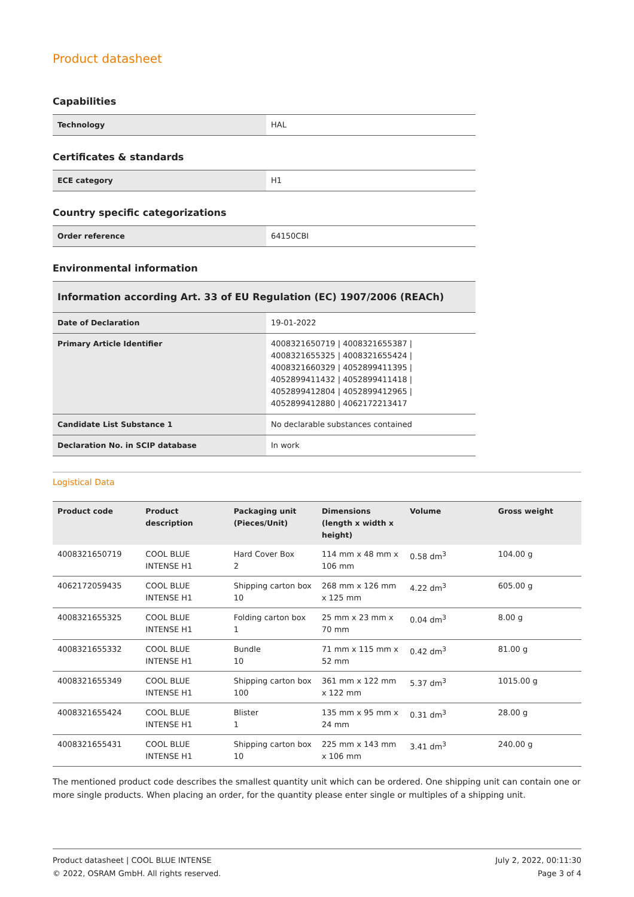Product datasheet
Capabilities
| Technology | HAL |
Certificates & standards
| ECE category | H1 |
Country specific categorizations
| Order reference | 64150CBI |
Environmental information
| Information according Art. 33 of EU Regulation (EC) 1907/2006 (REACh) | |
| --- | --- |
| Date of Declaration | 19-01-2022 |
| Primary Article Identifier | 4008321650719 / 4008321655387 / 4008321655325 / 4008321655424 / 4008321660329 / 4052899411395 / 4052899411432 / 4052899411418 / 4052899412804 / 4052899412965 / 4052899412880 / 4062172213417 |
| Candidate List Substance 1 | No declarable substances contained |
| Declaration No. in SCIP database | In work |
Logistical Data
| Product code | Product description | Packaging unit (Pieces/Unit) | Dimensions (length x width x height) | Volume | Gross weight |
| --- | --- | --- | --- | --- | --- |
| 4008321650719 | COOL BLUE INTENSE H1 | Hard Cover Box 2 | 114 mm x 48 mm x 106 mm | 0.58 dm<sup>3</sup> | 104.00 g |
| 4062172059435 | COOL BLUE INTENSE H1 | Shipping carton box 10 | 268 mm x 126 mm x 125 mm | 4.22 dm<sup>3</sup> | 605.00 g |
| 4008321655325 | COOL BLUE INTENSE H1 | Folding carton box 1 | 25 mm x 23 mm x 70 mm | 0.04 dm<sup>3</sup> | 8.00 g |
| 4008321655332 | COOL BLUE INTENSE H1 | Bundle 10 | 71 mm x 115 mm x 52 mm | 0.42 dm<sup>3</sup> | 81.00 g |
| 4008321655349 | COOL BLUE INTENSE H1 | Shipping carton box 100 | 361 mm x 122 mm x 122 mm | 5.37 dm<sup>3</sup> | 1015.00 g |
| 4008321655424 | COOL BLUE INTENSE H1 | Blister 1 | 135 mm x 95 mm x 24 mm | 0.31 dm<sup>3</sup> | 28.00 g |
| 4008321655431 | COOL BLUE INTENSE H1 | Shipping carton box 10 | 225 mm x 143 mm x 106 mm | 3.41 dm<sup>3</sup> | 240.00 g |
The mentioned product code describes the smallest quantity unit which can be ordered. One shipping unit can contain one or more single products. When placing an order, for the quantity please enter single or multiples of a shipping unit.
Product datasheet | COOL BLUE INTENSE
© 2022, OSRAM GmbH. All rights reserved.
July 2, 2022, 00:11:30
Page 3 of 4